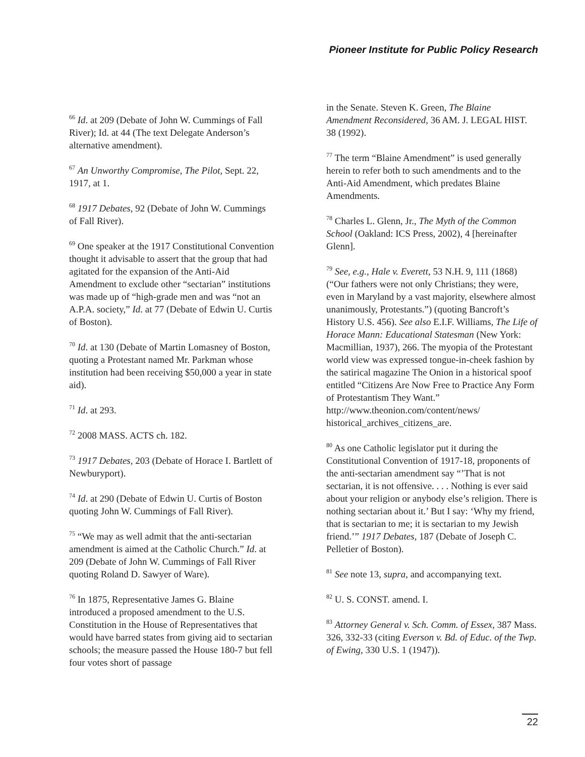Pioneer Institute for Public Policy Research
<sup>66</sup> Id. at 209 (Debate of John W. Cummings of Fall River); Id. at 44 (The text Delegate Anderson’s alternative amendment).
<sup>67</sup> An Unworthy Compromise, The Pilot, Sept. 22, 1917, at 1.
<sup>68</sup> 1917 Debates, 92 (Debate of John W. Cummings of Fall River).
<sup>69</sup> One speaker at the 1917 Constitutional Convention thought it advisable to assert that the group that had agitated for the expansion of the Anti-Aid Amendment to exclude other “sectarian” institutions was made up of “high-grade men and was “not an A.P.A. society,” Id. at 77 (Debate of Edwin U. Curtis of Boston).
<sup>70</sup> Id. at 130 (Debate of Martin Lomasney of Boston, quoting a Protestant named Mr. Parkman whose institution had been receiving $50,000 a year in state aid).
<sup>71</sup> Id. at 293.
<sup>72</sup> 2008 MASS. ACTS ch. 182.
<sup>73</sup> 1917 Debates, 203 (Debate of Horace I. Bartlett of Newburyport).
<sup>74</sup> Id. at 290 (Debate of Edwin U. Curtis of Boston quoting John W. Cummings of Fall River).
<sup>75</sup> “We may as well admit that the anti-sectarian amendment is aimed at the Catholic Church.” Id. at 209 (Debate of John W. Cummings of Fall River quoting Roland D. Sawyer of Ware).
<sup>76</sup> In 1875, Representative James G. Blaine introduced a proposed amendment to the U.S. Constitution in the House of Representatives that would have barred states from giving aid to sectarian schools; the measure passed the House 180-7 but fell four votes short of passage
in the Senate. Steven K. Green, The Blaine Amendment Reconsidered, 36 AM. J. LEGAL HIST. 38 (1992).
<sup>77</sup> The term “Blaine Amendment” is used generally herein to refer both to such amendments and to the Anti-Aid Amendment, which predates Blaine Amendments.
<sup>78</sup> Charles L. Glenn, Jr., The Myth of the Common School (Oakland: ICS Press, 2002), 4 [hereinafter Glenn].
<sup>79</sup> See, e.g., Hale v. Everett, 53 N.H. 9, 111 (1868) (“Our fathers were not only Christians; they were, even in Maryland by a vast majority, elsewhere almost unanimously, Protestants.”) (quoting Bancroft’s History U.S. 456). See also E.I.F. Williams, The Life of Horace Mann: Educational Statesman (New York: Macmillian, 1937), 266. The myopia of the Protestant world view was expressed tongue-in-cheek fashion by the satirical magazine The Onion in a historical spoof entitled “Citizens Are Now Free to Practice Any Form of Protestantism They Want.” http://www.theonion.com/content/news/ historical_archives_citizens_are.
<sup>80</sup> As one Catholic legislator put it during the Constitutional Convention of 1917-18, proponents of the anti-sectarian amendment say “’That is not sectarian, it is not offensive. . . . Nothing is ever said about your religion or anybody else’s religion. There is nothing sectarian about it.’ But I say: ‘Why my friend, that is sectarian to me; it is sectarian to my Jewish friend.’” 1917 Debates, 187 (Debate of Joseph C. Pelletier of Boston).
<sup>81</sup> See note 13, supra, and accompanying text.
<sup>82</sup> U. S. CONST. amend. I.
<sup>83</sup> Attorney General v. Sch. Comm. of Essex, 387 Mass. 326, 332-33 (citing Everson v. Bd. of Educ. of the Twp. of Ewing, 330 U.S. 1 (1947)).
22